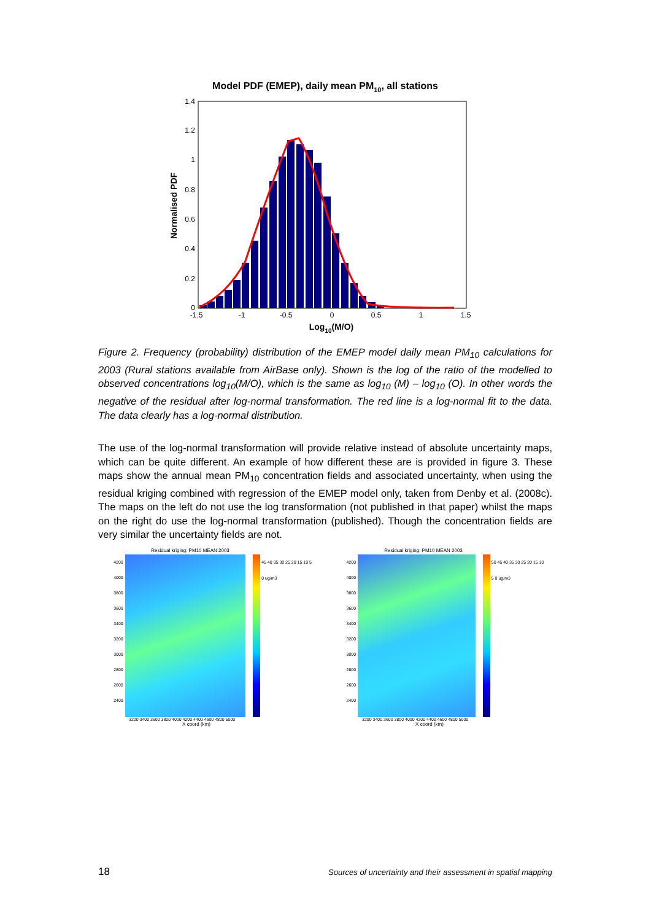Model PDF (EMEP), daily mean PM10, all stations
1.4
1.2
1
0.8
0.6
0.4
0.2
0
-1.5
-1
-0.5
0
0.5
1
1.5
Log10(M/O)
Normalised PDF
Figure 2. Frequency (probability) distribution of the EMEP model daily mean PM<sub>10</sub> calculations for 2003 (Rural stations available from AirBase only). Shown is the log of the ratio of the modelled to observed concentrations log<sub>10</sub>(M/O), which is the same as log<sub>10</sub> (M) – log<sub>10</sub> (O). In other words the negative of the residual after log-normal transformation. The red line is a log-normal fit to the data. The data clearly has a log-normal distribution.
The use of the log-normal transformation will provide relative instead of absolute uncertainty maps, which can be quite different. An example of how different these are is provided in figure 3. These maps show the annual mean PM<sub>10</sub> concentration fields and associated uncertainty, when using the residual kriging combined with regression of the EMEP model only, taken from Denby et al. (2008c). The maps on the left do not use the log transformation (not published in that paper) whilst the maps on the right do use the log-normal transformation (published). Though the concentration fields are very similar the uncertainty fields are not.
Residual kriging: PM10 MEAN 2003
4200 4000 3800 3600 3400 3200 3000 2800 2600 2400
45 40 35 30 25 20 15 10 5 0 ug/m3
3200 3400 3600 3800 4000 4200 4400 4600 4800 5000
X coord (km)
Residual kriging: PM10 MEAN 2003
4200 4000 3800 3600 3400 3200 3000 2800 2600 2400
50 45 40 35 30 25 20 15 10 5 0 ug/m3
3200 3400 3600 3800 4000 4200 4400 4600 4800 5000
X coord (km)
18 Sources of uncertainty and their assessment in spatial mapping